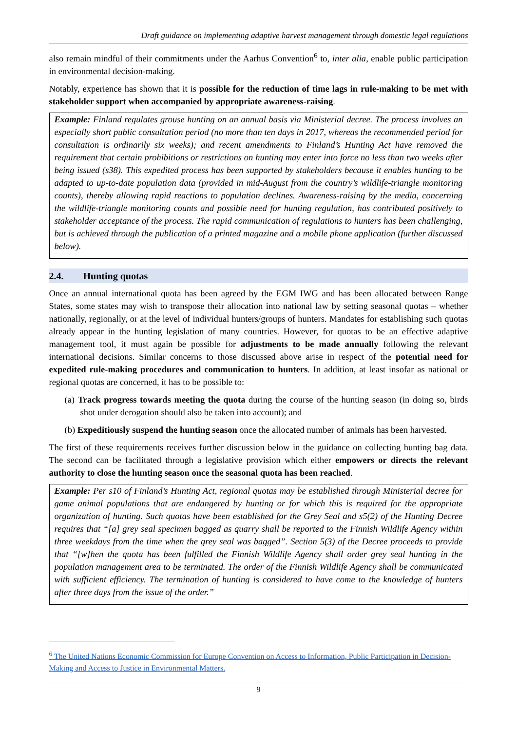Draft guidance on implementing adaptive harvest management through domestic legal regulations
also remain mindful of their commitments under the Aarhus Convention<sup>6</sup> to, inter alia, enable public participation in environmental decision-making.
Notably, experience has shown that it is possible for the reduction of time lags in rule-making to be met with stakeholder support when accompanied by appropriate awareness-raising.
Example: Finland regulates grouse hunting on an annual basis via Ministerial decree. The process involves an especially short public consultation period (no more than ten days in 2017, whereas the recommended period for consultation is ordinarily six weeks); and recent amendments to Finland’s Hunting Act have removed the requirement that certain prohibitions or restrictions on hunting may enter into force no less than two weeks after being issued (s38). This expedited process has been supported by stakeholders because it enables hunting to be adapted to up-to-date population data (provided in mid-August from the country’s wildlife-triangle monitoring counts), thereby allowing rapid reactions to population declines. Awareness-raising by the media, concerning the wildlife-triangle monitoring counts and possible need for hunting regulation, has contributed positively to stakeholder acceptance of the process. The rapid communication of regulations to hunters has been challenging, but is achieved through the publication of a printed magazine and a mobile phone application (further discussed below).
2.4. Hunting quotas
Once an annual international quota has been agreed by the EGM IWG and has been allocated between Range States, some states may wish to transpose their allocation into national law by setting seasonal quotas – whether nationally, regionally, or at the level of individual hunters/groups of hunters. Mandates for establishing such quotas already appear in the hunting legislation of many countries. However, for quotas to be an effective adaptive management tool, it must again be possible for adjustments to be made annually following the relevant international decisions. Similar concerns to those discussed above arise in respect of the potential need for expedited rule-making procedures and communication to hunters. In addition, at least insofar as national or regional quotas are concerned, it has to be possible to:
(a) Track progress towards meeting the quota during the course of the hunting season (in doing so, birds shot under derogation should also be taken into account); and
(b) Expeditiously suspend the hunting season once the allocated number of animals has been harvested.
The first of these requirements receives further discussion below in the guidance on collecting hunting bag data. The second can be facilitated through a legislative provision which either empowers or directs the relevant authority to close the hunting season once the seasonal quota has been reached.
Example: Per s10 of Finland’s Hunting Act, regional quotas may be established through Ministerial decree for game animal populations that are endangered by hunting or for which this is required for the appropriate organization of hunting. Such quotas have been established for the Grey Seal and s5(2) of the Hunting Decree requires that “[a] grey seal specimen bagged as quarry shall be reported to the Finnish Wildlife Agency within three weekdays from the time when the grey seal was bagged”. Section 5(3) of the Decree proceeds to provide that “[w]hen the quota has been fulfilled the Finnish Wildlife Agency shall order grey seal hunting in the population management area to be terminated. The order of the Finnish Wildlife Agency shall be communicated with sufficient efficiency. The termination of hunting is considered to have come to the knowledge of hunters after three days from the issue of the order.”
<sup>6</sup> The United Nations Economic Commission for Europe Convention on Access to Information, Public Participation in Decision-Making and Access to Justice in Environmental Matters.
9